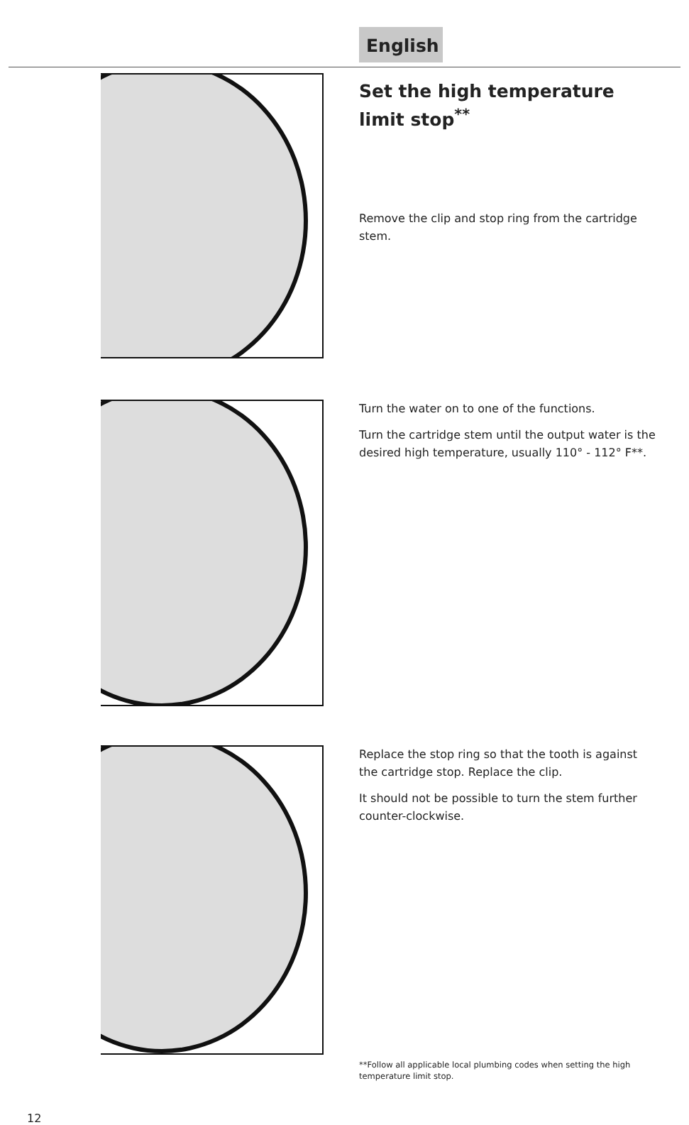English
Set the high temperature limit stop<sup>**</sup>
Remove the clip and stop ring from the cartridge stem.
Turn the water on to one of the functions.
Turn the cartridge stem until the output water is the desired high temperature, usually 110° - 112° F**.
Replace the stop ring so that the tooth is against the cartridge stop. Replace the clip.
It should not be possible to turn the stem further counter-clockwise.
**Follow all applicable local plumbing codes when setting the high temperature limit stop.
12